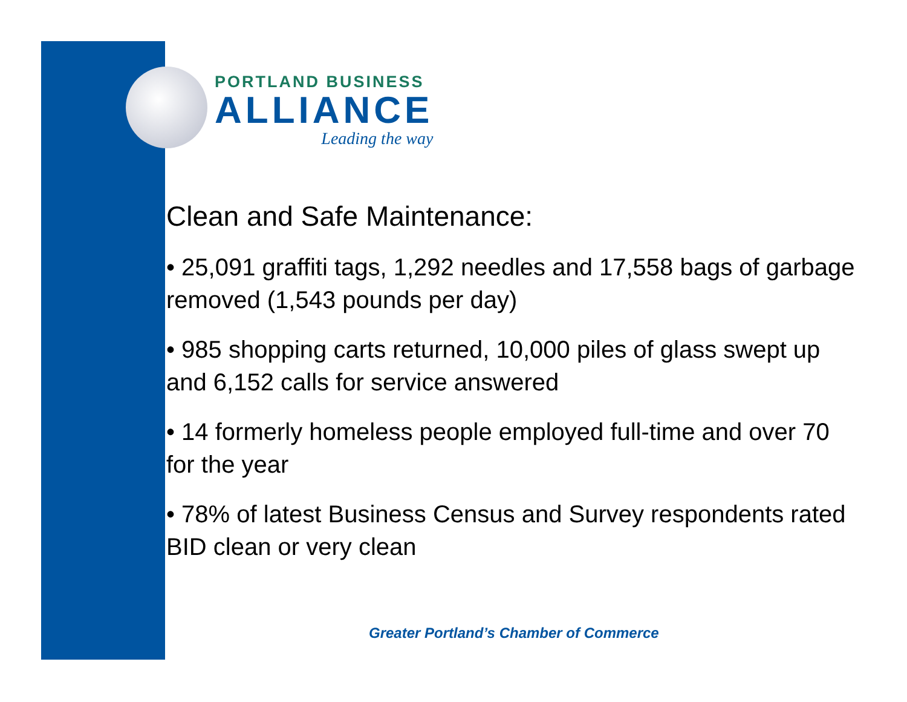PORTLAND BUSINESS
ALLIANCE
Leading the way
Clean and Safe Maintenance:
• 25,091 graffiti tags, 1,292 needles and 17,558 bags of garbage removed (1,543 pounds per day)
• 985 shopping carts returned, 10,000 piles of glass swept up and 6,152 calls for service answered
• 14 formerly homeless people employed full-time and over 70 for the year
• 78% of latest Business Census and Survey respondents rated BID clean or very clean
Greater Portland’s Chamber of Commerce